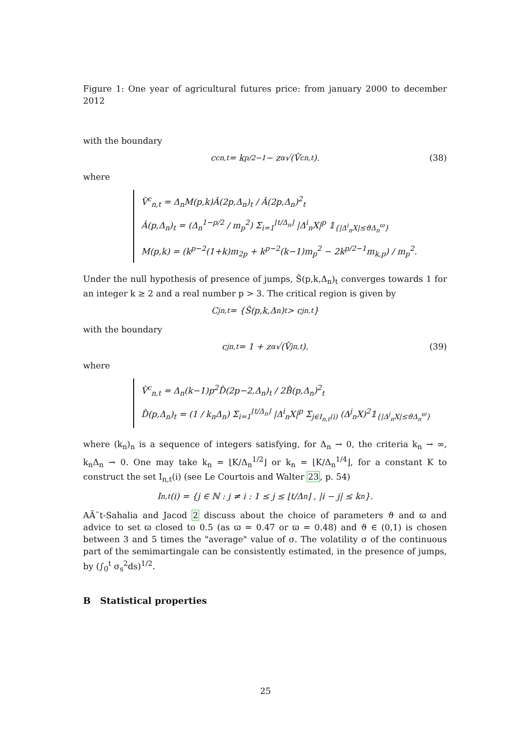Figure 1: One year of agricultural futures price: from january 2000 to december 2012
with the boundary
c<sup>c</sup><sub>n,t</sub> = k<sup>p/2−1</sup> − z<sub>α</sub>√(V̂<sup>c</sup><sub>n,t</sub>). (38)
where
V̂<sup>c</sup><sub>n,t</sub> = Δ<sub>n</sub>M(p,k)Â(2p,Δ<sub>n</sub>)<sub>t</sub> / Â(2p,Δ<sub>n</sub>)<sup>2</sup><sub>t</sub>
Â(p,Δ<sub>n</sub>)<sub>t</sub> = (Δ<sub>n</sub><sup>1−p/2</sup> / m<sub>p</sub><sup>2</sup>) Σ<sub>i=1</sub><sup>⌊t/Δ<sub>n</sub>⌋</sup> |Δ<sup>i</sup><sub>n</sub>X|<sup>p</sup> 𝟙<sub>{|Δ<sup>i</sup><sub>n</sub>X|≤ϑΔ<sub>n</sub><sup>ϖ</sup>}</sub>
M(p,k) = (k<sup>p−2</sup>(1+k)m<sub>2p</sub> + k<sup>p−2</sup>(k−1)m<sub>p</sub><sup>2</sup> − 2k<sup>p/2−1</sup>m<sub>k,p</sub>) / m<sub>p</sub><sup>2</sup>.
Under the null hypothesis of presence of jumps, Ŝ(p,k,Δ<sub>n</sub>)<sub>t</sub> converges towards 1 for an integer k ≥ 2 and a real number p > 3. The critical region is given by
C<sup>j</sup><sub>n,t</sub> = {Ŝ(p,k,Δ<sub>n</sub>)<sub>t</sub> > c<sup>j</sup><sub>n,t</sub>}
with the boundary
c<sup>j</sup><sub>n,t</sub> = 1 + z<sub>α</sub>√(V̂<sup>j</sup><sub>n,t</sub>). (39)
where
V̂<sup>c</sup><sub>n,t</sub> = Δ<sub>n</sub>(k−1)p<sup>2</sup>D̂(2p−2,Δ<sub>n</sub>)<sub>t</sub> / 2B̂(p,Δ<sub>n</sub>)<sup>2</sup><sub>t</sub>
D̂(p,Δ<sub>n</sub>)<sub>t</sub> = (1 / k<sub>n</sub>Δ<sub>n</sub>) Σ<sub>i=1</sub><sup>⌊t/Δ<sub>n</sub>⌋</sup> |Δ<sup>i</sup><sub>n</sub>X|<sup>p</sup> Σ<sub>j∈I<sub>n,t</sub>(i)</sub> (Δ<sup>j</sup><sub>n</sub>X)<sup>2</sup>𝟙<sub>{|Δ<sup>j</sup><sub>n</sub>X|≤ϑΔ<sub>n</sub><sup>ϖ</sup>}</sub>
where (k<sub>n</sub>)<sub>n</sub> is a sequence of integers satisfying, for Δ<sub>n</sub> → 0, the criteria k<sub>n</sub> → ∞, k<sub>n</sub>Δ<sub>n</sub> → 0. One may take k<sub>n</sub> = ⌊K/Δ<sub>n</sub><sup>1/2</sup>⌋ or k<sub>n</sub> = ⌊K/Δ<sub>n</sub><sup>1/4</sup>⌋, for a constant K to construct the set I<sub>n,t</sub>(i) (see Le Courtois and Walter 23, p. 54)
I<sub>n,t</sub>(i) = {j ∈ ℕ : j ≠ i : 1 ≤ j ≤ ⌊t/Δ<sub>n</sub>⌋ , |i − j| ≤ k<sub>n</sub>}.
AÃ¯t-Sahalia and Jacod 2 discuss about the choice of parameters ϑ and ϖ and advice to set ϖ closed to 0.5 (as ϖ = 0.47 or ϖ = 0.48) and ϑ ∈ (0,1) is chosen between 3 and 5 times the "average" value of σ. The volatility σ of the continuous part of the semimartingale can be consistently estimated, in the presence of jumps, by (∫<sub>0</sub><sup>t</sup> σ<sub>s</sub><sup>2</sup>ds)<sup>1/2</sup>.
B Statistical properties
25